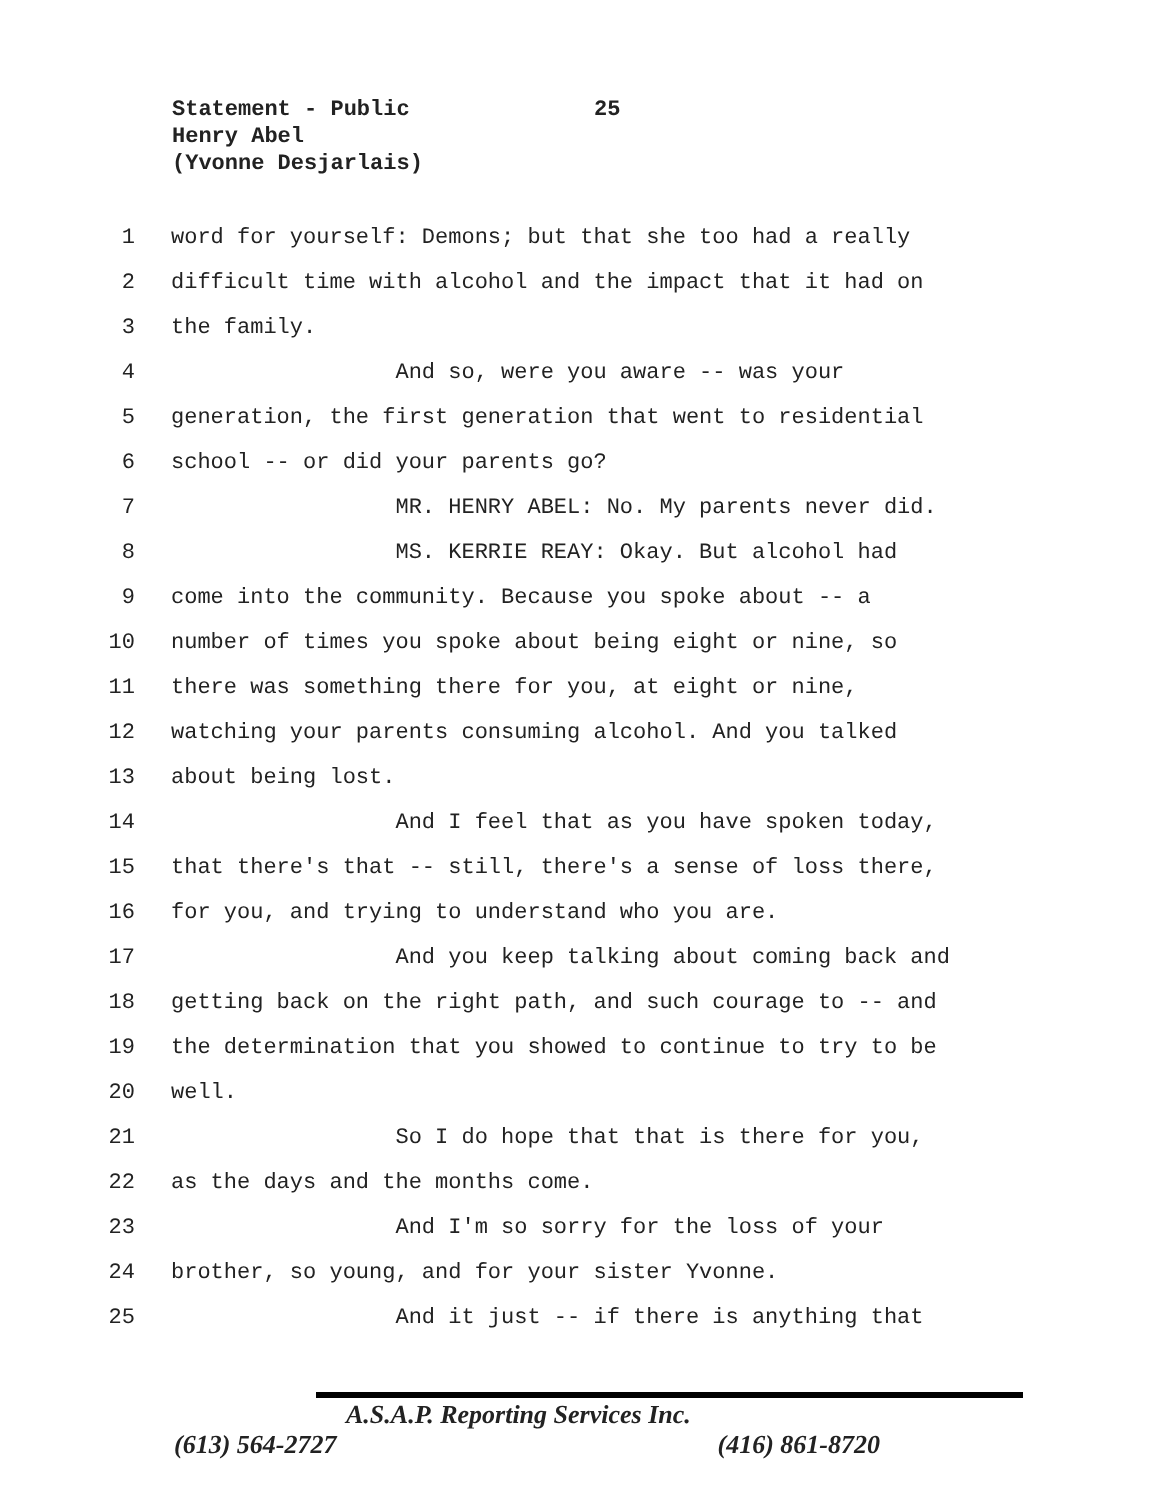25 Statement - Public
Henry Abel
(Yvonne Desjarlais)
1 word for yourself: Demons; but that she too had a really
2 difficult time with alcohol and the impact that it had on
3 the family.
4 And so, were you aware -- was your
5 generation, the first generation that went to residential
6 school -- or did your parents go?
7 MR. HENRY ABEL: No. My parents never did.
8 MS. KERRIE REAY: Okay. But alcohol had
9 come into the community. Because you spoke about -- a
10 number of times you spoke about being eight or nine, so
11 there was something there for you, at eight or nine,
12 watching your parents consuming alcohol. And you talked
13 about being lost.
14 And I feel that as you have spoken today,
15 that there's that -- still, there's a sense of loss there,
16 for you, and trying to understand who you are.
17 And you keep talking about coming back and
18 getting back on the right path, and such courage to -- and
19 the determination that you showed to continue to try to be
20 well.
21 So I do hope that that is there for you,
22 as the days and the months come.
23 And I'm so sorry for the loss of your
24 brother, so young, and for your sister Yvonne.
25 And it just -- if there is anything that
A.S.A.P. Reporting Services Inc.
(613) 564-2727 (416) 861-8720